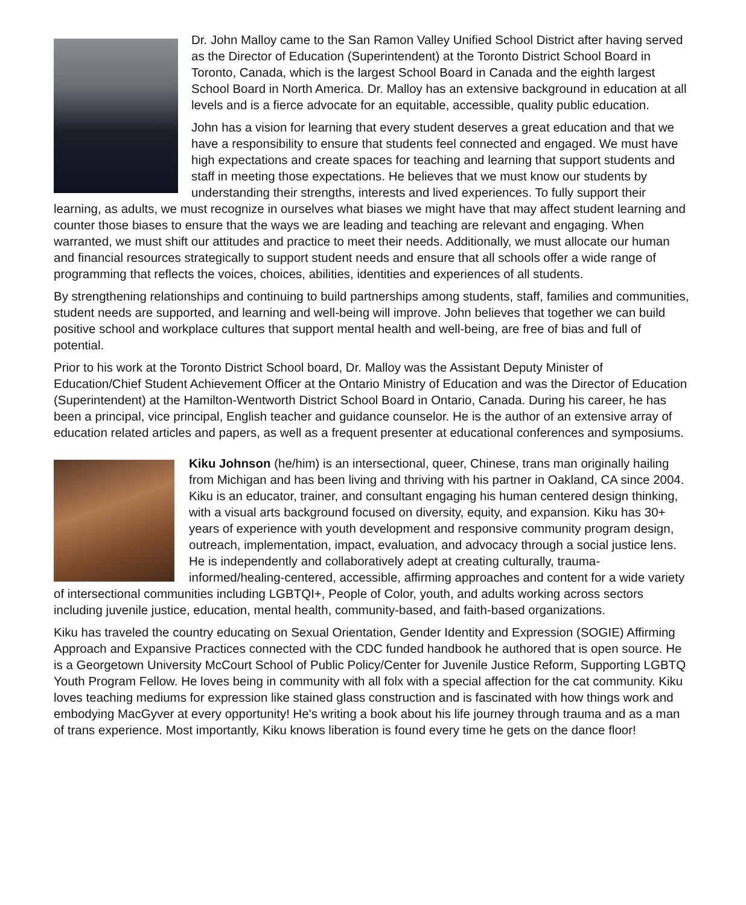Dr. John Malloy came to the San Ramon Valley Unified School District after having served as the Director of Education (Superintendent) at the Toronto District School Board in Toronto, Canada, which is the largest School Board in Canada and the eighth largest School Board in North America. Dr. Malloy has an extensive background in education at all levels and is a fierce advocate for an equitable, accessible, quality public education.
John has a vision for learning that every student deserves a great education and that we have a responsibility to ensure that students feel connected and engaged. We must have high expectations and create spaces for teaching and learning that support students and staff in meeting those expectations. He believes that we must know our students by understanding their strengths, interests and lived experiences. To fully support their learning, as adults, we must recognize in ourselves what biases we might have that may affect student learning and counter those biases to ensure that the ways we are leading and teaching are relevant and engaging. When warranted, we must shift our attitudes and practice to meet their needs. Additionally, we must allocate our human and financial resources strategically to support student needs and ensure that all schools offer a wide range of programming that reflects the voices, choices, abilities, identities and experiences of all students.
By strengthening relationships and continuing to build partnerships among students, staff, families and communities, student needs are supported, and learning and well-being will improve. John believes that together we can build positive school and workplace cultures that support mental health and well-being, are free of bias and full of potential.
Prior to his work at the Toronto District School board, Dr. Malloy was the Assistant Deputy Minister of Education/Chief Student Achievement Officer at the Ontario Ministry of Education and was the Director of Education (Superintendent) at the Hamilton-Wentworth District School Board in Ontario, Canada. During his career, he has been a principal, vice principal, English teacher and guidance counselor. He is the author of an extensive array of education related articles and papers, as well as a frequent presenter at educational conferences and symposiums.
Kiku Johnson (he/him) is an intersectional, queer, Chinese, trans man originally hailing from Michigan and has been living and thriving with his partner in Oakland, CA since 2004. Kiku is an educator, trainer, and consultant engaging his human centered design thinking, with a visual arts background focused on diversity, equity, and expansion. Kiku has 30+ years of experience with youth development and responsive community program design, outreach, implementation, impact, evaluation, and advocacy through a social justice lens. He is independently and collaboratively adept at creating culturally, trauma-informed/healing-centered, accessible, affirming approaches and content for a wide variety of intersectional communities including LGBTQI+, People of Color, youth, and adults working across sectors including juvenile justice, education, mental health, community-based, and faith-based organizations.
Kiku has traveled the country educating on Sexual Orientation, Gender Identity and Expression (SOGIE) Affirming Approach and Expansive Practices connected with the CDC funded handbook he authored that is open source. He is a Georgetown University McCourt School of Public Policy/Center for Juvenile Justice Reform, Supporting LGBTQ Youth Program Fellow. He loves being in community with all folx with a special affection for the cat community. Kiku loves teaching mediums for expression like stained glass construction and is fascinated with how things work and embodying MacGyver at every opportunity! He's writing a book about his life journey through trauma and as a man of trans experience. Most importantly, Kiku knows liberation is found every time he gets on the dance floor!